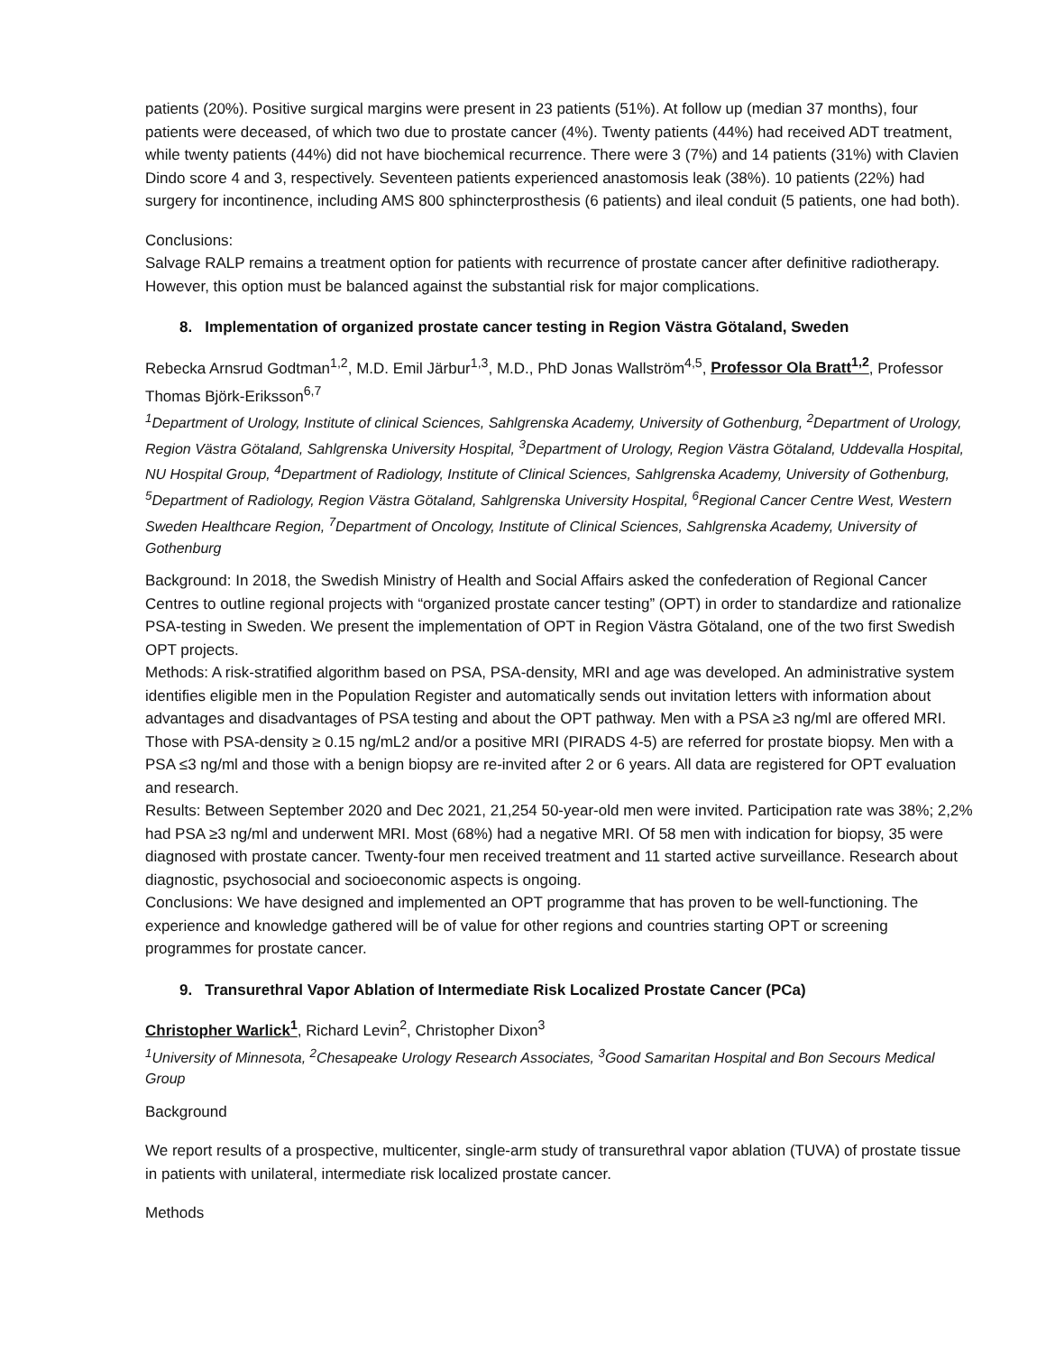patients (20%). Positive surgical margins were present in 23 patients (51%). At follow up (median 37 months), four patients were deceased, of which two due to prostate cancer (4%). Twenty patients (44%) had received ADT treatment, while twenty patients (44%) did not have biochemical recurrence. There were 3 (7%) and 14 patients (31%) with Clavien Dindo score 4 and 3, respectively. Seventeen patients experienced anastomosis leak (38%). 10 patients (22%) had surgery for incontinence, including AMS 800 sphincterprosthesis (6 patients) and ileal conduit (5 patients, one had both).
Conclusions:
Salvage RALP remains a treatment option for patients with recurrence of prostate cancer after definitive radiotherapy. However, this option must be balanced against the substantial risk for major complications.
8. Implementation of organized prostate cancer testing in Region Västra Götaland, Sweden
Rebecka Arnsrud Godtman<sup>1,2</sup>, M.D. Emil Järbur<sup>1,3</sup>, M.D., PhD Jonas Wallström<sup>4,5</sup>, Professor Ola Bratt<sup>1,2</sup>, Professor Thomas Björk-Eriksson<sup>6,7</sup>
<sup>1</sup> Department of Urology, Institute of clinical Sciences, Sahlgrenska Academy, University of Gothenburg, <sup>2</sup>Department of Urology, Region Västra Götaland, Sahlgrenska University Hospital, <sup>3</sup>Department of Urology, Region Västra Götaland, Uddevalla Hospital, NU Hospital Group, <sup>4</sup>Department of Radiology, Institute of Clinical Sciences, Sahlgrenska Academy, University of Gothenburg, <sup>5</sup>Department of Radiology, Region Västra Götaland, Sahlgrenska University Hospital, <sup>6</sup>Regional Cancer Centre West, Western Sweden Healthcare Region, <sup>7</sup>Department of Oncology, Institute of Clinical Sciences, Sahlgrenska Academy, University of Gothenburg
Background: In 2018, the Swedish Ministry of Health and Social Affairs asked the confederation of Regional Cancer Centres to outline regional projects with “organized prostate cancer testing” (OPT) in order to standardize and rationalize PSA-testing in Sweden. We present the implementation of OPT in Region Västra Götaland, one of the two first Swedish OPT projects.
Methods: A risk-stratified algorithm based on PSA, PSA-density, MRI and age was developed. An administrative system identifies eligible men in the Population Register and automatically sends out invitation letters with information about advantages and disadvantages of PSA testing and about the OPT pathway. Men with a PSA ≥3 ng/ml are offered MRI. Those with PSA-density ≥ 0.15 ng/mL2 and/or a positive MRI (PIRADS 4-5) are referred for prostate biopsy. Men with a PSA ≤3 ng/ml and those with a benign biopsy are re-invited after 2 or 6 years. All data are registered for OPT evaluation and research.
Results: Between September 2020 and Dec 2021, 21,254 50-year-old men were invited. Participation rate was 38%; 2,2% had PSA ≥3 ng/ml and underwent MRI. Most (68%) had a negative MRI. Of 58 men with indication for biopsy, 35 were diagnosed with prostate cancer. Twenty-four men received treatment and 11 started active surveillance. Research about diagnostic, psychosocial and socioeconomic aspects is ongoing.
Conclusions: We have designed and implemented an OPT programme that has proven to be well-functioning. The experience and knowledge gathered will be of value for other regions and countries starting OPT or screening programmes for prostate cancer.
9. Transurethral Vapor Ablation of Intermediate Risk Localized Prostate Cancer (PCa)
Christopher Warlick<sup>1</sup>, Richard Levin<sup>2</sup>, Christopher Dixon<sup>3</sup>
<sup>1</sup> University of Minnesota, <sup>2</sup>Chesapeake Urology Research Associates, <sup>3</sup>Good Samaritan Hospital and Bon Secours Medical Group
Background
We report results of a prospective, multicenter, single-arm study of transurethral vapor ablation (TUVA) of prostate tissue in patients with unilateral, intermediate risk localized prostate cancer.
Methods